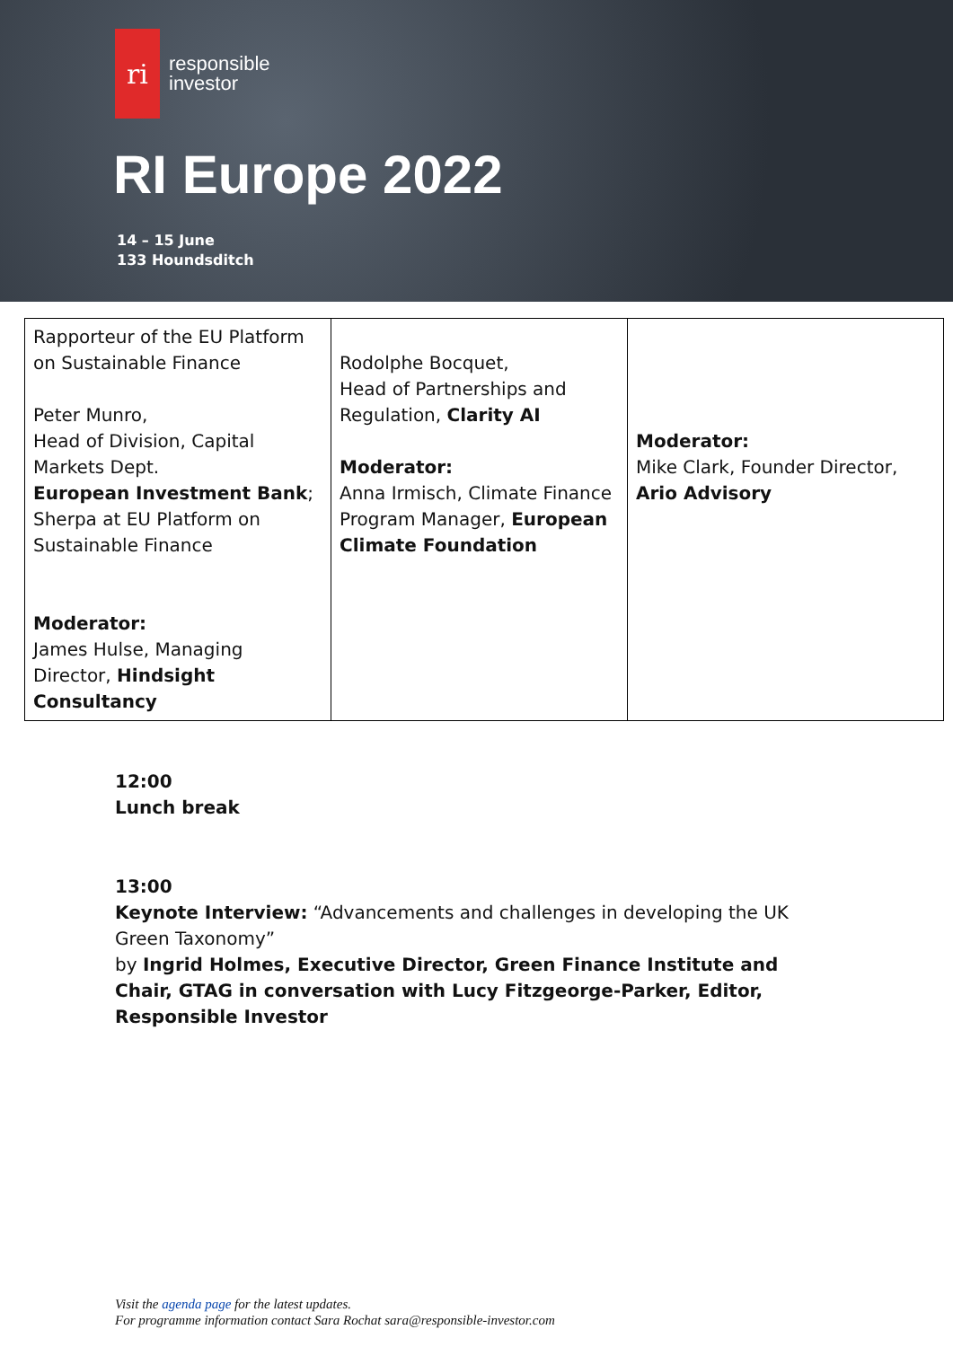ri
responsible
investor
RI Europe 2022
14 – 15 June
133 Houndsditch
| Rapporteur of the EU Platform on Sustainable Finance Peter Munro, Head of Division, Capital Markets Dept. European Investment Bank ; Sherpa at EU Platform on Sustainable Finance Moderator: James Hulse, Managing Director, Hindsight Consultancy | Rodolphe Bocquet, Head of Partnerships and Regulation, Clarity AI Moderator: Anna Irmisch, Climate Finance Program Manager, European Climate Foundation | Moderator: Mike Clark, Founder Director, Ario Advisory |
12:00
Lunch break
13:00
Keynote Interview: “Advancements and challenges in developing the UK Green Taxonomy”
by Ingrid Holmes, Executive Director, Green Finance Institute and Chair, GTAG in conversation with Lucy Fitzgeorge-Parker, Editor, Responsible Investor
Visit the agenda page for the latest updates.
For programme information contact Sara Rochat sara@responsible-investor.com